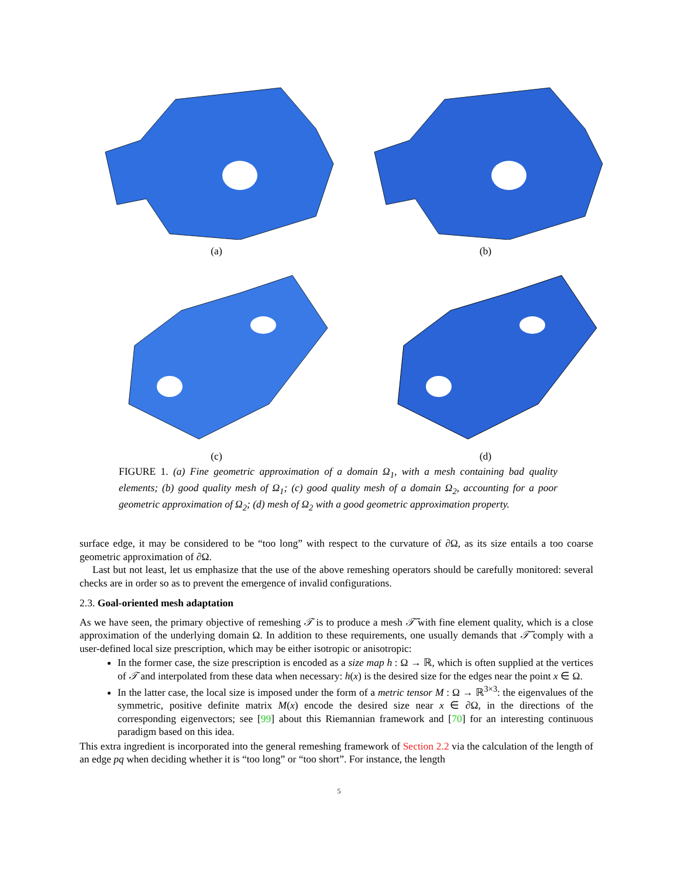(a) (b)
(c) (d)
FIGURE 1. (a) Fine geometric approximation of a domain Ω<sub>1</sub>, with a mesh containing bad quality elements; (b) good quality mesh of Ω<sub>1</sub>; (c) good quality mesh of a domain Ω<sub>2</sub>, accounting for a poor geometric approximation of Ω<sub>2</sub>; (d) mesh of Ω<sub>2</sub> with a good geometric approximation property.
surface edge, it may be considered to be “too long” with respect to the curvature of ∂Ω, as its size entails a too coarse geometric approximation of ∂Ω.
Last but not least, let us emphasize that the use of the above remeshing operators should be carefully monitored: several checks are in order so as to prevent the emergence of invalid configurations.
2.3. Goal-oriented mesh adaptation
As we have seen, the primary objective of remeshing 𝒯 is to produce a mesh 𝒯̃ with fine element quality, which is a close approximation of the underlying domain Ω. In addition to these requirements, one usually demands that 𝒯̃ comply with a user-defined local size prescription, which may be either isotropic or anisotropic:
In the former case, the size prescription is encoded as a size map h : Ω → ℝ, which is often supplied at the vertices of 𝒯 and interpolated from these data when necessary: h(x) is the desired size for the edges near the point x ∈ Ω.
In the latter case, the local size is imposed under the form of a metric tensor M : Ω → ℝ<sup>3×3</sup>: the eigenvalues of the symmetric, positive definite matrix M(x) encode the desired size near x ∈ ∂Ω, in the directions of the corresponding eigenvectors; see [99] about this Riemannian framework and [70] for an interesting continuous paradigm based on this idea.
This extra ingredient is incorporated into the general remeshing framework of Section 2.2 via the calculation of the length of an edge pq when deciding whether it is “too long” or “too short”. For instance, the length
5